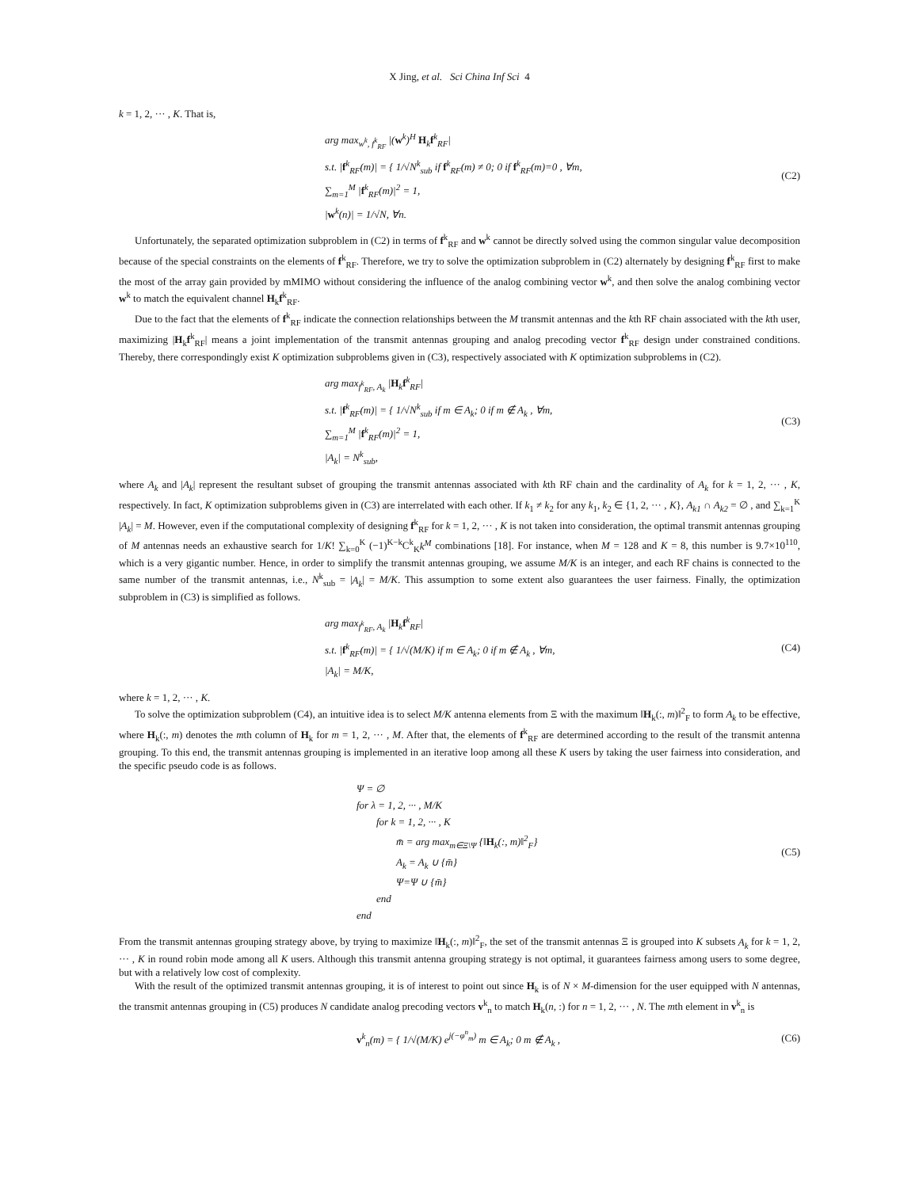X Jing, et al. Sci China Inf Sci 4
k = 1, 2, ··· , K. That is,
arg max<sub>w<sup>k</sup>, f<sup>k</sup><sub>RF</sub></sub> |(w<sup>k</sup>)<sup>H</sup> H<sub>k</sub>f<sup>k</sup><sub>RF</sub>|
s.t. |f<sup>k</sup><sub>RF</sub>(m)| = { 1/√N<sup>k</sup><sub>sub</sub> if f<sup>k</sup><sub>RF</sub>(m) ≠ 0; 0 if f<sup>k</sup><sub>RF</sub>(m)=0 , ∀m,
∑<sub>m=1</sub><sup>M</sup> |f<sup>k</sup><sub>RF</sub>(m)|<sup>2</sup> = 1,
|w<sup>k</sup>(n)| = 1/√N, ∀n.
(C2)
Unfortunately, the separated optimization subproblem in (C2) in terms of f<sup>k</sup><sub>RF</sub> and w<sup>k</sup> cannot be directly solved using the common singular value decomposition because of the special constraints on the elements of f<sup>k</sup><sub>RF</sub>. Therefore, we try to solve the optimization subproblem in (C2) alternately by designing f<sup>k</sup><sub>RF</sub> first to make the most of the array gain provided by mMIMO without considering the influence of the analog combining vector w<sup>k</sup>, and then solve the analog combining vector w<sup>k</sup> to match the equivalent channel H<sub>k</sub>f<sup>k</sup><sub>RF</sub>.
Due to the fact that the elements of f<sup>k</sup><sub>RF</sub> indicate the connection relationships between the M transmit antennas and the kth RF chain associated with the kth user, maximizing |H<sub>k</sub>f<sup>k</sup><sub>RF</sub>| means a joint implementation of the transmit antennas grouping and analog precoding vector f<sup>k</sup><sub>RF</sub> design under constrained conditions. Thereby, there correspondingly exist K optimization subproblems given in (C3), respectively associated with K optimization subproblems in (C2).
arg max<sub>f<sup>k</sup><sub>RF</sub>, A<sub>k</sub></sub> |H<sub>k</sub>f<sup>k</sup><sub>RF</sub>|
s.t. |f<sup>k</sup><sub>RF</sub>(m)| = { 1/√N<sup>k</sup><sub>sub</sub> if m ∈ A<sub>k</sub>; 0 if m ∉ A<sub>k</sub> , ∀m,
∑<sub>m=1</sub><sup>M</sup> |f<sup>k</sup><sub>RF</sub>(m)|<sup>2</sup> = 1,
|A<sub>k</sub>| = N<sup>k</sup><sub>sub</sub>,
(C3)
where A<sub>k</sub> and |A<sub>k</sub>| represent the resultant subset of grouping the transmit antennas associated with kth RF chain and the cardinality of A<sub>k</sub> for k = 1, 2, ··· , K, respectively. In fact, K optimization subproblems given in (C3) are interrelated with each other. If k<sub>1</sub> ≠ k<sub>2</sub> for any k<sub>1</sub>, k<sub>2</sub> ∈ {1, 2, ··· , K}, A<sub>k1</sub> ∩ A<sub>k2</sub> = ∅ , and ∑<sub>k=1</sub><sup>K</sup> |A<sub>k</sub>| = M. However, even if the computational complexity of designing f<sup>k</sup><sub>RF</sub> for k = 1, 2, ··· , K is not taken into consideration, the optimal transmit antennas grouping of M antennas needs an exhaustive search for 1/K! ∑<sub>k=0</sub><sup>K</sup> (−1)<sup>K−k</sup>C<sup>k</sup><sub>K</sub>k<sup>M</sup> combinations [18]. For instance, when M = 128 and K = 8, this number is 9.7×10<sup>110</sup>, which is a very gigantic number. Hence, in order to simplify the transmit antennas grouping, we assume M/K is an integer, and each RF chains is connected to the same number of the transmit antennas, i.e., N<sup>k</sup><sub>sub</sub> = |A<sub>k</sub>| = M/K. This assumption to some extent also guarantees the user fairness. Finally, the optimization subproblem in (C3) is simplified as follows.
arg max<sub>f<sup>k</sup><sub>RF</sub>, A<sub>k</sub></sub> |H<sub>k</sub>f<sup>k</sup><sub>RF</sub>|
s.t. |f<sup>k</sup><sub>RF</sub>(m)| = { 1/√(M/K) if m ∈ A<sub>k</sub>; 0 if m ∉ A<sub>k</sub> , ∀m,
|A<sub>k</sub>| = M/K,
(C4)
where k = 1, 2, ··· , K.
To solve the optimization subproblem (C4), an intuitive idea is to select M/K antenna elements from Ξ with the maximum ‖H<sub>k</sub>(:, m)‖<sup>2</sup><sub>F</sub> to form A<sub>k</sub> to be effective, where H<sub>k</sub>(:, m) denotes the mth column of H<sub>k</sub> for m = 1, 2, ··· , M. After that, the elements of f<sup>k</sup><sub>RF</sub> are determined according to the result of the transmit antenna grouping. To this end, the transmit antennas grouping is implemented in an iterative loop among all these K users by taking the user fairness into consideration, and the specific pseudo code is as follows.
Ψ = ∅
for λ = 1, 2, ··· , M/K
for k = 1, 2, ··· , K
m̄ = arg max<sub>m∈Ξ\Ψ</sub> {‖H<sub>k</sub>(:, m)‖<sup>2</sup><sub>F</sub>}
A<sub>k</sub> = A<sub>k</sub> ∪ {m̄}
Ψ=Ψ ∪ {m̄}
end
end
(C5)
From the transmit antennas grouping strategy above, by trying to maximize ‖H<sub>k</sub>(:, m)‖<sup>2</sup><sub>F</sub>, the set of the transmit antennas Ξ is grouped into K subsets A<sub>k</sub> for k = 1, 2, ··· , K in round robin mode among all K users. Although this transmit antenna grouping strategy is not optimal, it guarantees fairness among users to some degree, but with a relatively low cost of complexity.
With the result of the optimized transmit antennas grouping, it is of interest to point out since H<sub>k</sub> is of N × M-dimension for the user equipped with N antennas, the transmit antennas grouping in (C5) produces N candidate analog precoding vectors v<sup>k</sup><sub>n</sub> to match H<sub>k</sub>(n, :) for n = 1, 2, ··· , N. The mth element in v<sup>k</sup><sub>n</sub> is
v<sup>k</sup><sub>n</sub>(m) = { 1/√(M/K) e<sup>j(−φ<sup>n</sup><sub>m</sub>)</sup> m ∈ A<sub>k</sub>; 0 m ∉ A<sub>k</sub> ,
(C6)